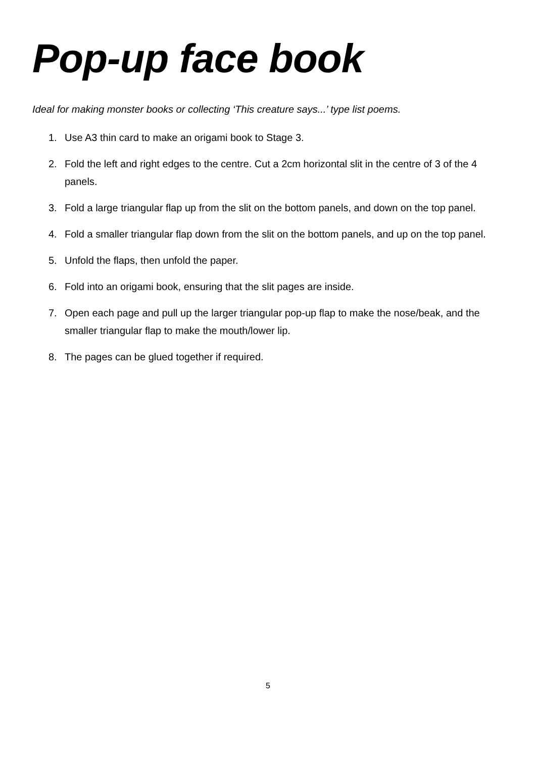Pop-up face book
Ideal for making monster books or collecting ‘This creature says...’ type list poems.
1. Use A3 thin card to make an origami book to Stage 3.
2. Fold the left and right edges to the centre. Cut a 2cm horizontal slit in the centre of 3 of the 4 panels.
3. Fold a large triangular flap up from the slit on the bottom panels, and down on the top panel.
4. Fold a smaller triangular flap down from the slit on the bottom panels, and up on the top panel.
5. Unfold the flaps, then unfold the paper.
6. Fold into an origami book, ensuring that the slit pages are inside.
7. Open each page and pull up the larger triangular pop-up flap to make the nose/beak, and the smaller triangular flap to make the mouth/lower lip.
8. The pages can be glued together if required.
5